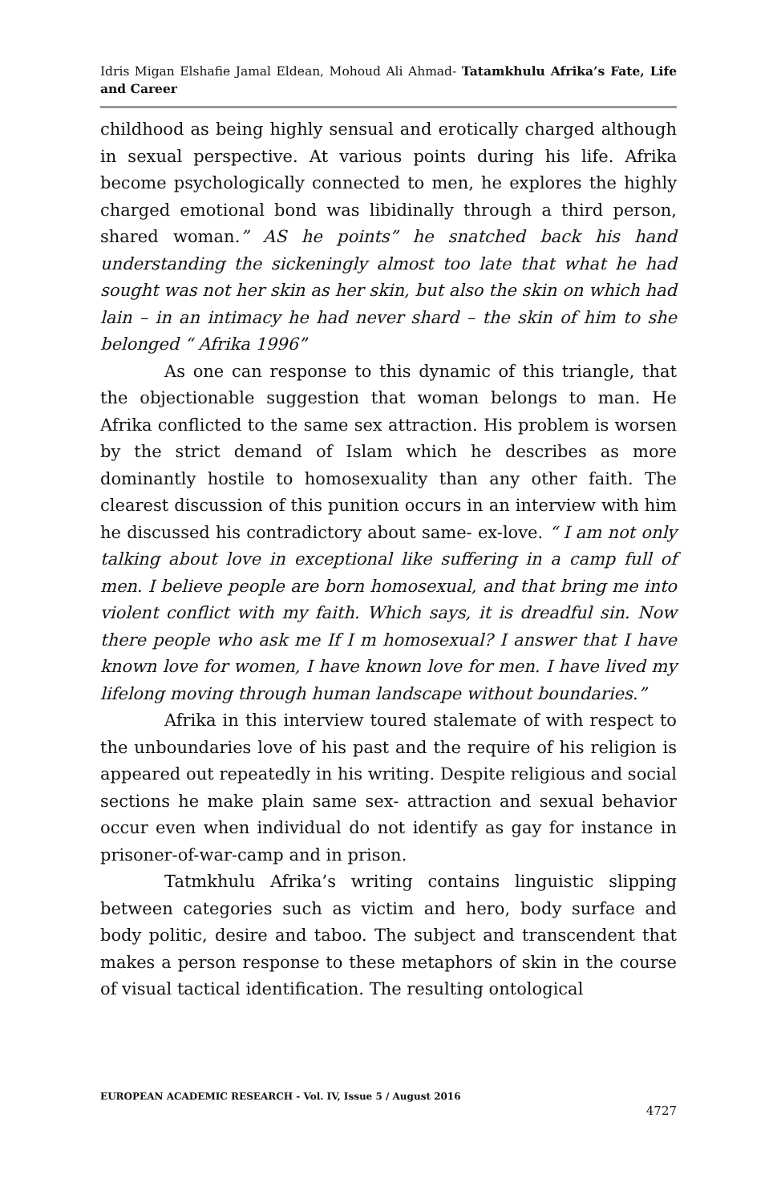Idris Migan Elshafie Jamal Eldean, Mohoud Ali Ahmad- Tatamkhulu Afrika’s Fate, Life and Career
childhood as being highly sensual and erotically charged although in sexual perspective. At various points during his life. Afrika become psychologically connected to men, he explores the highly charged emotional bond was libidinally through a third person, shared woman.” AS he points” he snatched back his hand understanding the sickeningly almost too late that what he had sought was not her skin as her skin, but also the skin on which had lain – in an intimacy he had never shard – the skin of him to she belonged “ Afrika 1996”
As one can response to this dynamic of this triangle, that the objectionable suggestion that woman belongs to man. He Afrika conflicted to the same sex attraction. His problem is worsen by the strict demand of Islam which he describes as more dominantly hostile to homosexuality than any other faith. The clearest discussion of this punition occurs in an interview with him he discussed his contradictory about same- ex-love. “ I am not only talking about love in exceptional like suffering in a camp full of men. I believe people are born homosexual, and that bring me into violent conflict with my faith. Which says, it is dreadful sin. Now there people who ask me If I m homosexual? I answer that I have known love for women, I have known love for men. I have lived my lifelong moving through human landscape without boundaries.”
Afrika in this interview toured stalemate of with respect to the unboundaries love of his past and the require of his religion is appeared out repeatedly in his writing. Despite religious and social sections he make plain same sex- attraction and sexual behavior occur even when individual do not identify as gay for instance in prisoner-of-war-camp and in prison.
Tatmkhulu Afrika’s writing contains linguistic slipping between categories such as victim and hero, body surface and body politic, desire and taboo. The subject and transcendent that makes a person response to these metaphors of skin in the course of visual tactical identification. The resulting ontological
EUROPEAN ACADEMIC RESEARCH - Vol. IV, Issue 5 / August 2016
4727